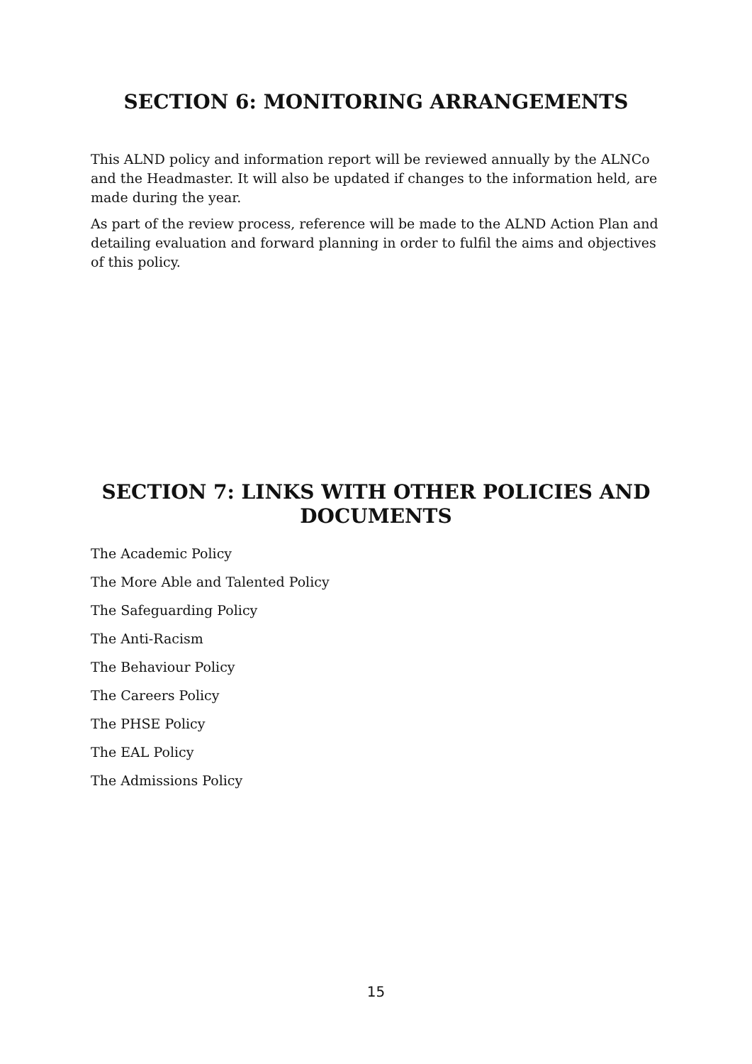SECTION 6: MONITORING ARRANGEMENTS
This ALND policy and information report will be reviewed annually by the ALNCo and the Headmaster. It will also be updated if changes to the information held, are made during the year.
As part of the review process, reference will be made to the ALND Action Plan and detailing evaluation and forward planning in order to fulfil the aims and objectives of this policy.
SECTION 7: LINKS WITH OTHER POLICIES AND DOCUMENTS
The Academic Policy
The More Able and Talented Policy
The Safeguarding Policy
The Anti-Racism
The Behaviour Policy
The Careers Policy
The PHSE Policy
The EAL Policy
The Admissions Policy
15